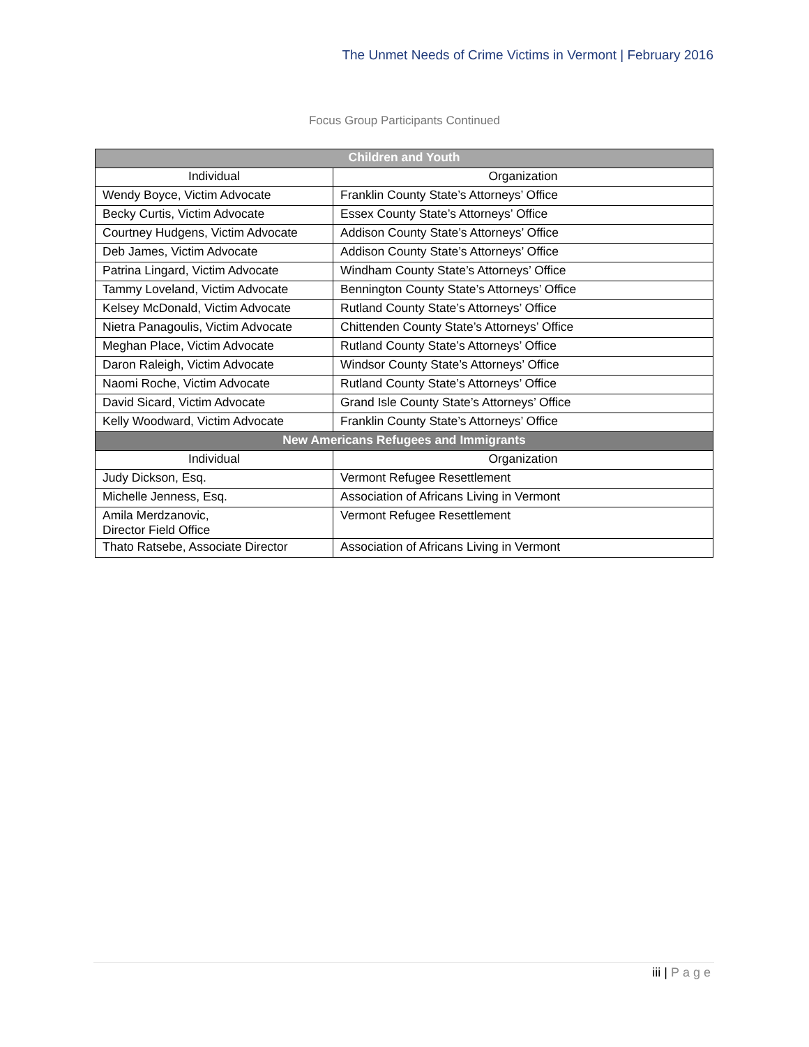The Unmet Needs of Crime Victims in Vermont | February 2016
Focus Group Participants Continued
| Children and Youth | |
| Individual | Organization |
| Wendy Boyce, Victim Advocate | Franklin County State’s Attorneys’ Office |
| Becky Curtis, Victim Advocate | Essex County State’s Attorneys’ Office |
| Courtney Hudgens, Victim Advocate | Addison County State’s Attorneys’ Office |
| Deb James, Victim Advocate | Addison County State’s Attorneys’ Office |
| Patrina Lingard, Victim Advocate | Windham County State’s Attorneys’ Office |
| Tammy Loveland, Victim Advocate | Bennington County State’s Attorneys’ Office |
| Kelsey McDonald, Victim Advocate | Rutland County State’s Attorneys’ Office |
| Nietra Panagoulis, Victim Advocate | Chittenden County State’s Attorneys’ Office |
| Meghan Place, Victim Advocate | Rutland County State’s Attorneys’ Office |
| Daron Raleigh, Victim Advocate | Windsor County State’s Attorneys’ Office |
| Naomi Roche, Victim Advocate | Rutland County State’s Attorneys’ Office |
| David Sicard, Victim Advocate | Grand Isle County State’s Attorneys’ Office |
| Kelly Woodward, Victim Advocate | Franklin County State’s Attorneys’ Office |
| New Americans Refugees and Immigrants | |
| Individual | Organization |
| Judy Dickson, Esq. | Vermont Refugee Resettlement |
| Michelle Jenness, Esq. | Association of Africans Living in Vermont |
| Amila Merdzanovic, Director Field Office | Vermont Refugee Resettlement |
| Thato Ratsebe, Associate Director | Association of Africans Living in Vermont |
iii | Page